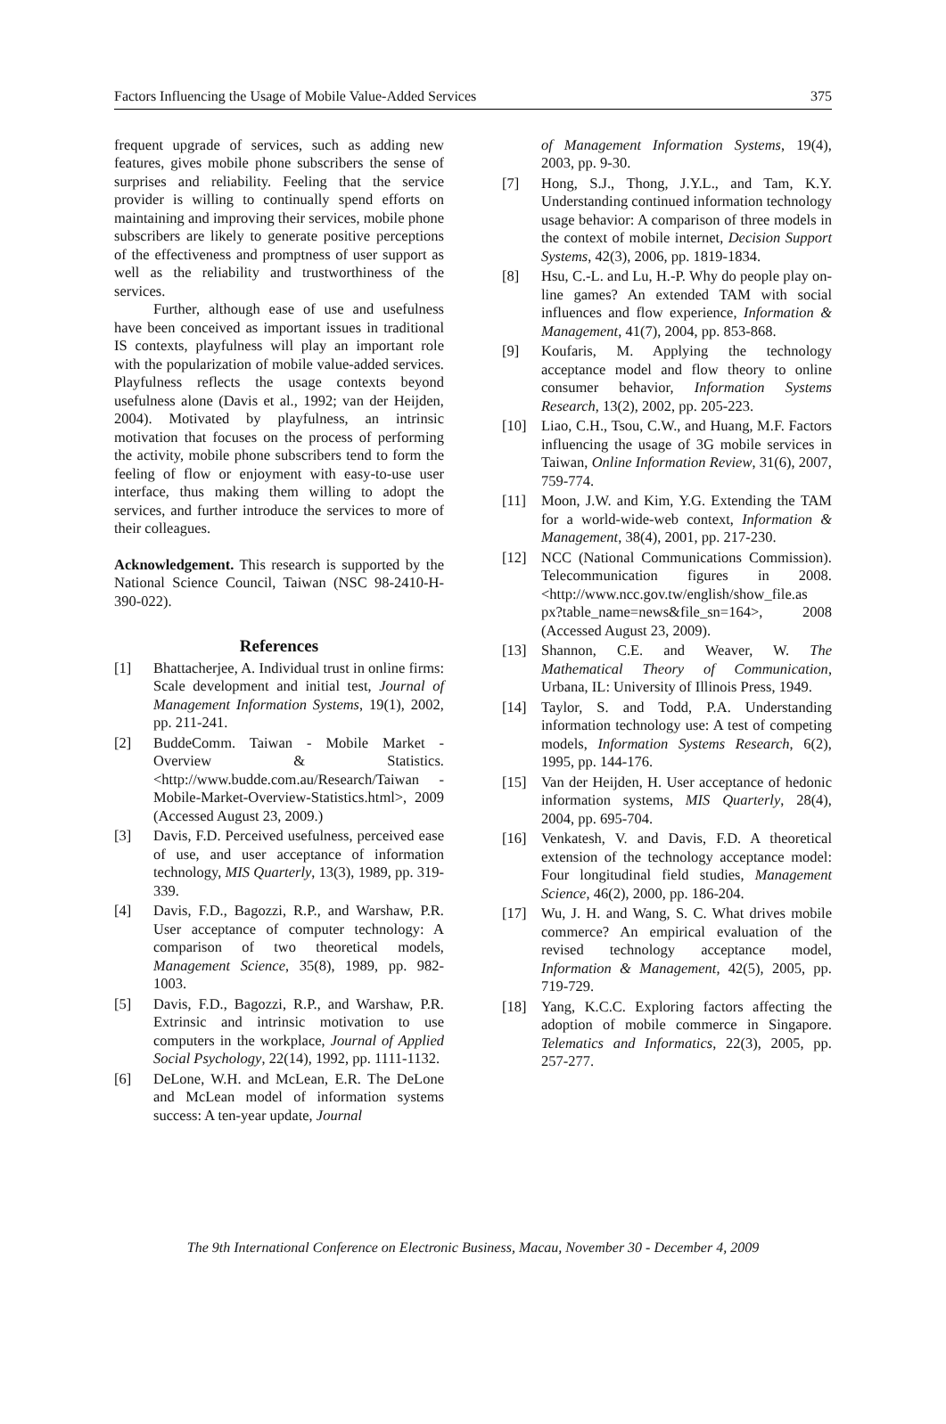Factors Influencing the Usage of Mobile Value-Added Services 375
frequent upgrade of services, such as adding new features, gives mobile phone subscribers the sense of surprises and reliability. Feeling that the service provider is willing to continually spend efforts on maintaining and improving their services, mobile phone subscribers are likely to generate positive perceptions of the effectiveness and promptness of user support as well as the reliability and trustworthiness of the services.
Further, although ease of use and usefulness have been conceived as important issues in traditional IS contexts, playfulness will play an important role with the popularization of mobile value-added services. Playfulness reflects the usage contexts beyond usefulness alone (Davis et al., 1992; van der Heijden, 2004). Motivated by playfulness, an intrinsic motivation that focuses on the process of performing the activity, mobile phone subscribers tend to form the feeling of flow or enjoyment with easy-to-use user interface, thus making them willing to adopt the services, and further introduce the services to more of their colleagues.
Acknowledgement. This research is supported by the National Science Council, Taiwan (NSC 98-2410-H-390-022).
References
[1] Bhattacherjee, A. Individual trust in online firms: Scale development and initial test, Journal of Management Information Systems, 19(1), 2002, pp. 211-241.
[2] BuddeComm. Taiwan - Mobile Market - Overview & Statistics. <http://www.budde.com.au/Research/Taiwan -Mobile-Market-Overview-Statistics.html>, 2009 (Accessed August 23, 2009.)
[3] Davis, F.D. Perceived usefulness, perceived ease of use, and user acceptance of information technology, MIS Quarterly, 13(3), 1989, pp. 319-339.
[4] Davis, F.D., Bagozzi, R.P., and Warshaw, P.R. User acceptance of computer technology: A comparison of two theoretical models, Management Science, 35(8), 1989, pp. 982-1003.
[5] Davis, F.D., Bagozzi, R.P., and Warshaw, P.R. Extrinsic and intrinsic motivation to use computers in the workplace, Journal of Applied Social Psychology, 22(14), 1992, pp. 1111-1132.
[6] DeLone, W.H. and McLean, E.R. The DeLone and McLean model of information systems success: A ten-year update, Journal
of Management Information Systems, 19(4), 2003, pp. 9-30.
[7] Hong, S.J., Thong, J.Y.L., and Tam, K.Y. Understanding continued information technology usage behavior: A comparison of three models in the context of mobile internet, Decision Support Systems, 42(3), 2006, pp. 1819-1834.
[8] Hsu, C.-L. and Lu, H.-P. Why do people play on-line games? An extended TAM with social influences and flow experience, Information & Management, 41(7), 2004, pp. 853-868.
[9] Koufaris, M. Applying the technology acceptance model and flow theory to online consumer behavior, Information Systems Research, 13(2), 2002, pp. 205-223.
[10] Liao, C.H., Tsou, C.W., and Huang, M.F. Factors influencing the usage of 3G mobile services in Taiwan, Online Information Review, 31(6), 2007, 759-774.
[11] Moon, J.W. and Kim, Y.G. Extending the TAM for a world-wide-web context, Information & Management, 38(4), 2001, pp. 217-230.
[12] NCC (National Communications Commission). Telecommunication figures in 2008. <http://www.ncc.gov.tw/english/show_file.as px?table_name=news&file_sn=164>, 2008 (Accessed August 23, 2009).
[13] Shannon, C.E. and Weaver, W. The Mathematical Theory of Communication, Urbana, IL: University of Illinois Press, 1949.
[14] Taylor, S. and Todd, P.A. Understanding information technology use: A test of competing models, Information Systems Research, 6(2), 1995, pp. 144-176.
[15] Van der Heijden, H. User acceptance of hedonic information systems, MIS Quarterly, 28(4), 2004, pp. 695-704.
[16] Venkatesh, V. and Davis, F.D. A theoretical extension of the technology acceptance model: Four longitudinal field studies, Management Science, 46(2), 2000, pp. 186-204.
[17] Wu, J. H. and Wang, S. C. What drives mobile commerce? An empirical evaluation of the revised technology acceptance model, Information & Management, 42(5), 2005, pp. 719-729.
[18] Yang, K.C.C. Exploring factors affecting the adoption of mobile commerce in Singapore. Telematics and Informatics, 22(3), 2005, pp. 257-277.
The 9th International Conference on Electronic Business, Macau, November 30 - December 4, 2009